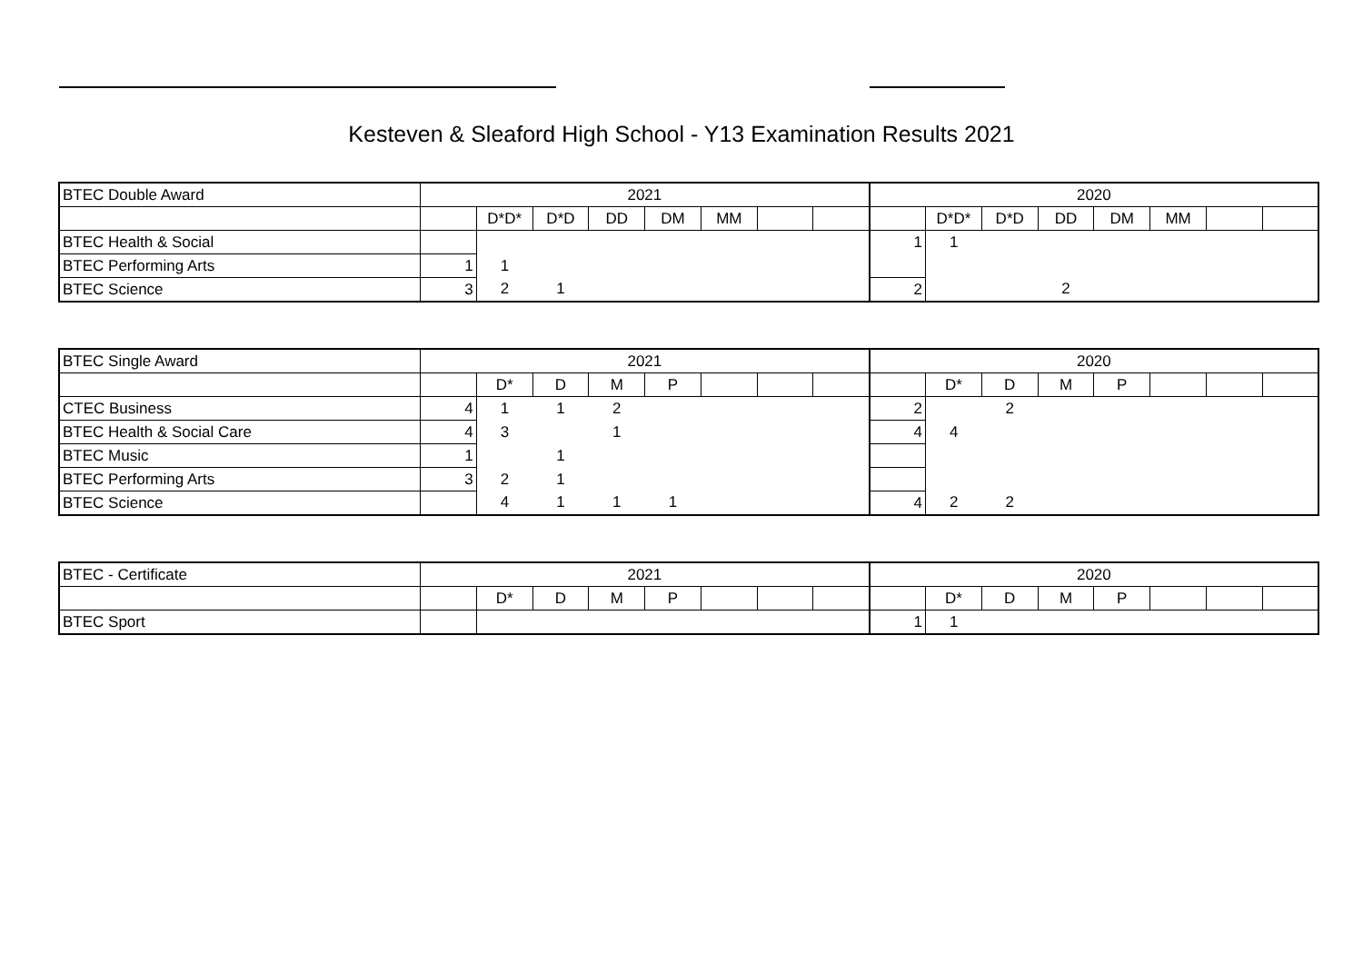Kesteven & Sleaford High School - Y13 Examination Results 2021
| BTEC Double Award | 2021 | | | | | | | | 2020 | | | | | | | |
| | | D*D* | D*D | DD | DM | MM | | | | D*D* | D*D | DD | DM | MM | | |
| BTEC Health & Social | | | | | | | | | 1 | 1 | | | | | | |
| BTEC Performing Arts | 1 | 1 | | | | | | | | | | | | | | |
| BTEC Science | 3 | 2 | 1 | | | | | | 2 | | | 2 | | | | |
| BTEC Single Award | 2021 | | | | | | | | 2020 | | | | | | | |
| | | D* | D | M | P | | | | | D* | D | M | P | | | |
| CTEC Business | 4 | 1 | 1 | 2 | | | | | 2 | | 2 | | | | | |
| BTEC Health & Social Care | 4 | 3 | | 1 | | | | | 4 | 4 | | | | | | |
| BTEC Music | 1 | | 1 | | | | | | | | | | | | | |
| BTEC Performing Arts | 3 | 2 | 1 | | | | | | | | | | | | | |
| BTEC Science | | 4 | 1 | 1 | 1 | | | | 4 | 2 | 2 | | | | | |
| BTEC - Certificate | 2021 | | | | | | | | 2020 | | | | | | | |
| | | D* | D | M | P | | | | | D* | D | M | P | | | |
| BTEC Sport | | | | | | | | | 1 | 1 | | | | | | |